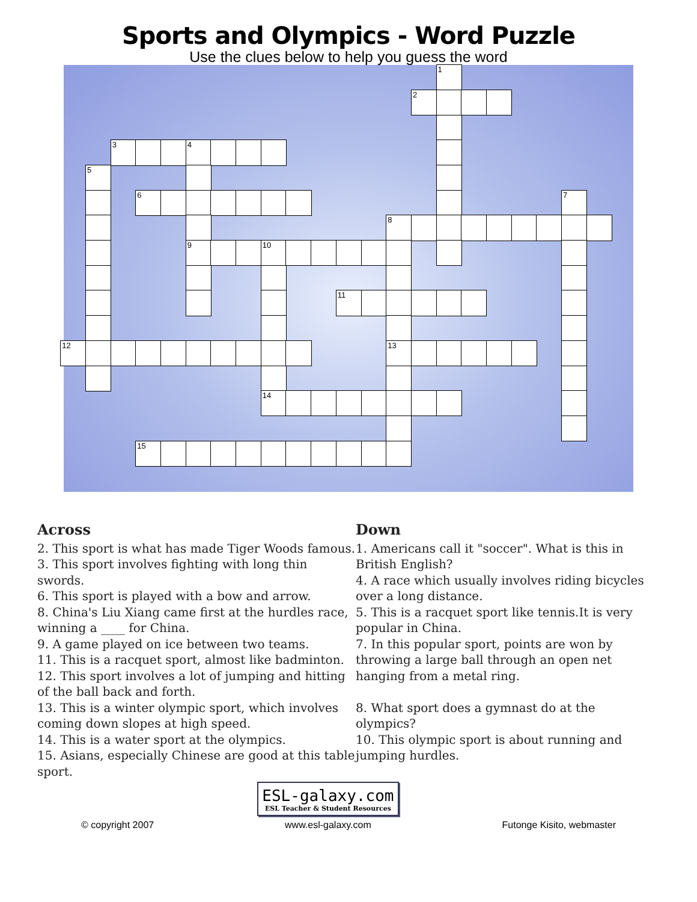Sports and Olympics - Word Puzzle
Use the clues below to help you guess the word
1
2
3
4
5
6
7
8
9
10
11
12
13
14
15
Across
2. This sport is what has made Tiger Woods famous.
3. This sport involves fighting with long thin swords.
6. This sport is played with a bow and arrow.
8. China's Liu Xiang came first at the hurdles race, winning a ____ for China.
9. A game played on ice between two teams.
11. This is a racquet sport, almost like badminton.
12. This sport involves a lot of jumping and hitting of the ball back and forth.
13. This is a winter olympic sport, which involves coming down slopes at high speed.
14. This is a water sport at the olympics.
15. Asians, especially Chinese are good at this table sport.
Down
1. Americans call it "soccer". What is this in British English?
4. A race which usually involves riding bicycles over a long distance.
5. This is a racquet sport like tennis.It is very popular in China.
7. In this popular sport, points are won by throwing a large ball through an open net hanging from a metal ring.
8. What sport does a gymnast do at the olympics?
10. This olympic sport is about running and jumping hurdles.
© copyright 2007
ESL-galaxy.com
ESL Teacher & Student Resources
www.esl-galaxy.com
Futonge Kisito, webmaster